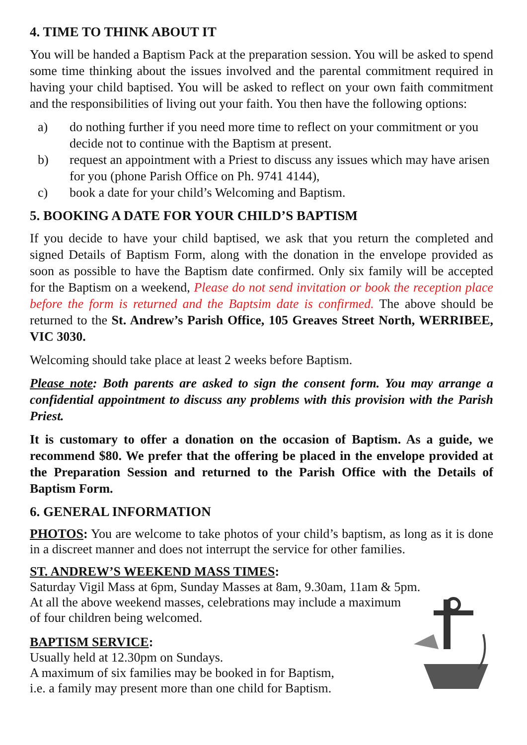4. TIME TO THINK ABOUT IT
You will be handed a Baptism Pack at the preparation session. You will be asked to spend some time thinking about the issues involved and the parental commitment required in having your child baptised. You will be asked to reflect on your own faith commitment and the responsibilities of living out your faith. You then have the following options:
a) do nothing further if you need more time to reflect on your commitment or you decide not to continue with the Baptism at present.
b) request an appointment with a Priest to discuss any issues which may have arisen for you (phone Parish Office on Ph. 9741 4144),
c) book a date for your child’s Welcoming and Baptism.
5. BOOKING A DATE FOR YOUR CHILD’S BAPTISM
If you decide to have your child baptised, we ask that you return the completed and signed Details of Baptism Form, along with the donation in the envelope provided as soon as possible to have the Baptism date confirmed. Only six family will be accepted for the Baptism on a weekend, Please do not send invitation or book the reception place before the form is returned and the Baptsim date is confirmed. The above should be returned to the St. Andrew’s Parish Office, 105 Greaves Street North, WERRIBEE, VIC 3030.
Welcoming should take place at least 2 weeks before Baptism.
Please note: Both parents are asked to sign the consent form. You may arrange a confidential appointment to discuss any problems with this provision with the Parish Priest.
It is customary to offer a donation on the occasion of Baptism. As a guide, we recommend $80. We prefer that the offering be placed in the envelope provided at the Preparation Session and returned to the Parish Office with the Details of Baptism Form.
6. GENERAL INFORMATION
PHOTOS: You are welcome to take photos of your child’s baptism, as long as it is done in a discreet manner and does not interrupt the service for other families.
ST. ANDREW’S WEEKEND MASS TIMES:
Saturday Vigil Mass at 6pm, Sunday Masses at 8am, 9.30am, 11am & 5pm.
At all the above weekend masses, celebrations may include a maximum
of four children being welcomed.
BAPTISM SERVICE:
Usually held at 12.30pm on Sundays.
A maximum of six families may be booked in for Baptism,
i.e. a family may present more than one child for Baptism.